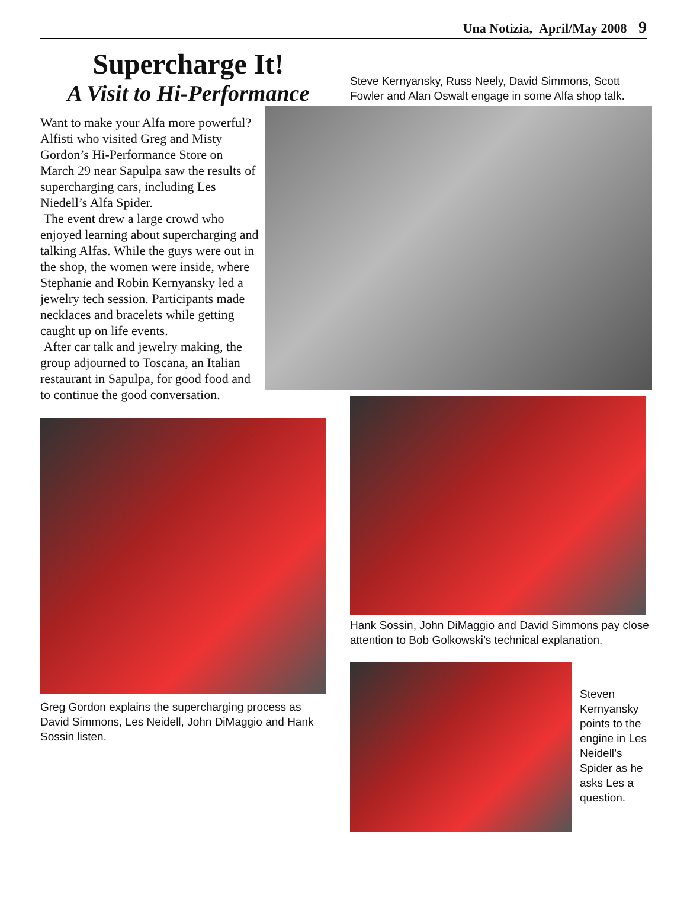Una Notizia, April/May 2008 9
Supercharge It!
A Visit to Hi-Performance
Want to make your Alfa more powerful? Alfisti who visited Greg and Misty Gordon’s Hi-Performance Store on March 29 near Sapulpa saw the results of supercharging cars, including Les Niedell’s Alfa Spider.
The event drew a large crowd who enjoyed learning about supercharging and talking Alfas. While the guys were out in the shop, the women were inside, where Stephanie and Robin Kernyansky led a jewelry tech session. Participants made necklaces and bracelets while getting caught up on life events.
After car talk and jewelry making, the group adjourned to Toscana, an Italian restaurant in Sapulpa, for good food and to continue the good conversation.
Greg Gordon explains the supercharging process as David Simmons, Les Neidell, John DiMaggio and Hank Sossin listen.
Steve Kernyansky, Russ Neely, David Simmons, Scott Fowler and Alan Oswalt engage in some Alfa shop talk.
Hank Sossin, John DiMaggio and David Simmons pay close attention to Bob Golkowski’s technical explanation.
Steven Kernyansky points to the engine in Les Neidell’s Spider as he asks Les a question.